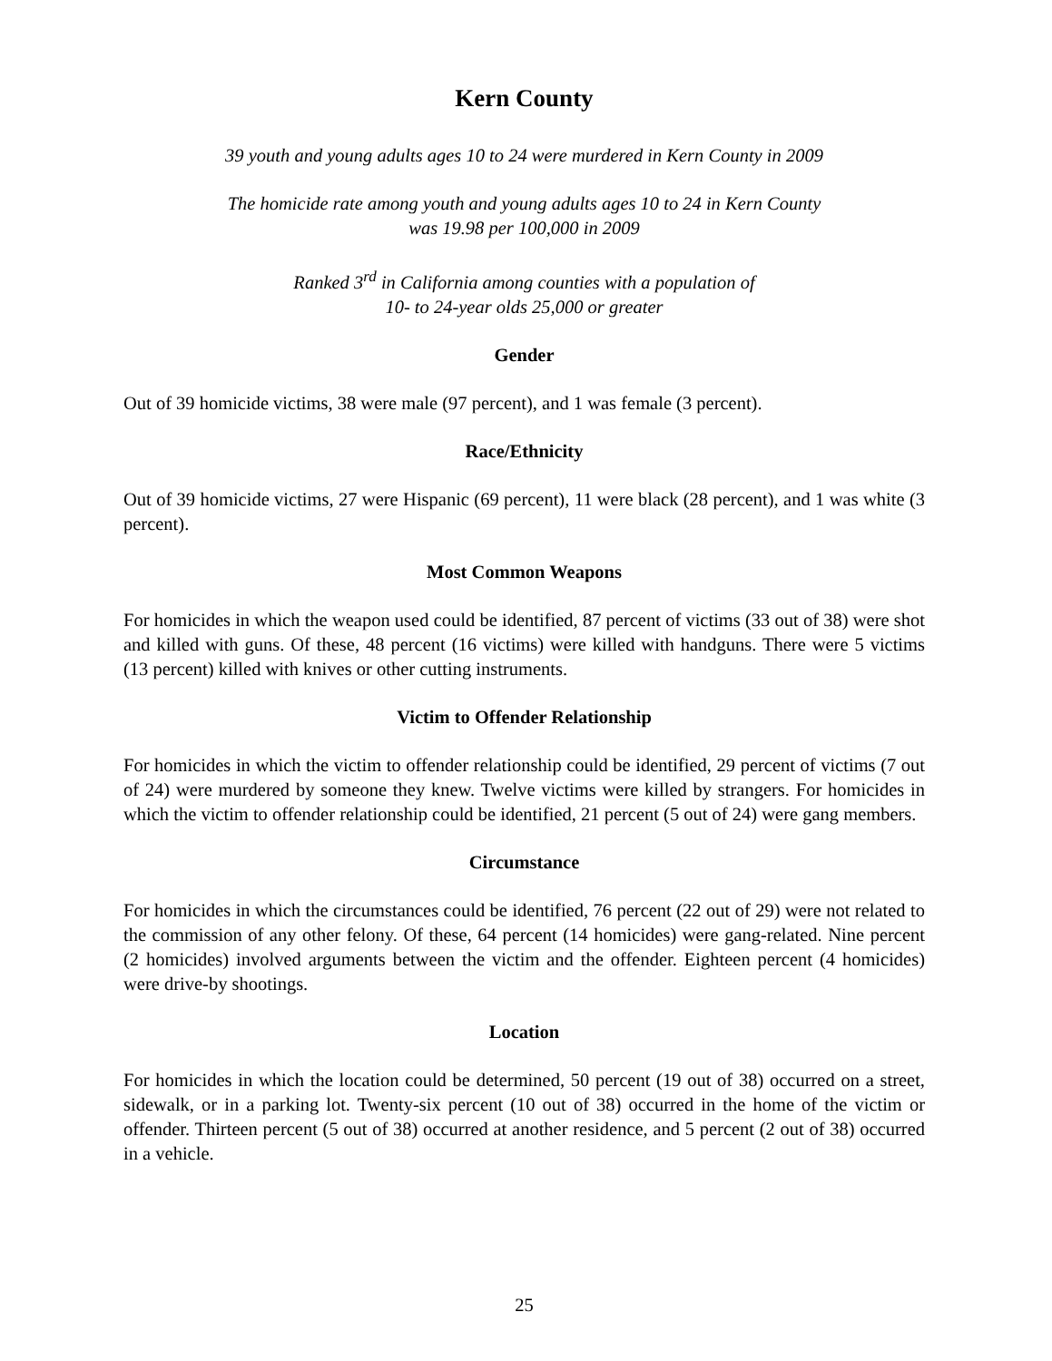Kern County
39 youth and young adults ages 10 to 24 were murdered in Kern County in 2009
The homicide rate among youth and young adults ages 10 to 24 in Kern County
was 19.98 per 100,000 in 2009
Ranked 3<sup>rd</sup> in California among counties with a population of
10- to 24-year olds 25,000 or greater
Gender
Out of 39 homicide victims, 38 were male (97 percent), and 1 was female (3 percent).
Race/Ethnicity
Out of 39 homicide victims, 27 were Hispanic (69 percent), 11 were black (28 percent), and 1 was white (3 percent).
Most Common Weapons
For homicides in which the weapon used could be identified, 87 percent of victims (33 out of 38) were shot and killed with guns. Of these, 48 percent (16 victims) were killed with handguns. There were 5 victims (13 percent) killed with knives or other cutting instruments.
Victim to Offender Relationship
For homicides in which the victim to offender relationship could be identified, 29 percent of victims (7 out of 24) were murdered by someone they knew. Twelve victims were killed by strangers. For homicides in which the victim to offender relationship could be identified, 21 percent (5 out of 24) were gang members.
Circumstance
For homicides in which the circumstances could be identified, 76 percent (22 out of 29) were not related to the commission of any other felony. Of these, 64 percent (14 homicides) were gang-related. Nine percent (2 homicides) involved arguments between the victim and the offender. Eighteen percent (4 homicides) were drive-by shootings.
Location
For homicides in which the location could be determined, 50 percent (19 out of 38) occurred on a street, sidewalk, or in a parking lot. Twenty-six percent (10 out of 38) occurred in the home of the victim or offender. Thirteen percent (5 out of 38) occurred at another residence, and 5 percent (2 out of 38) occurred in a vehicle.
25